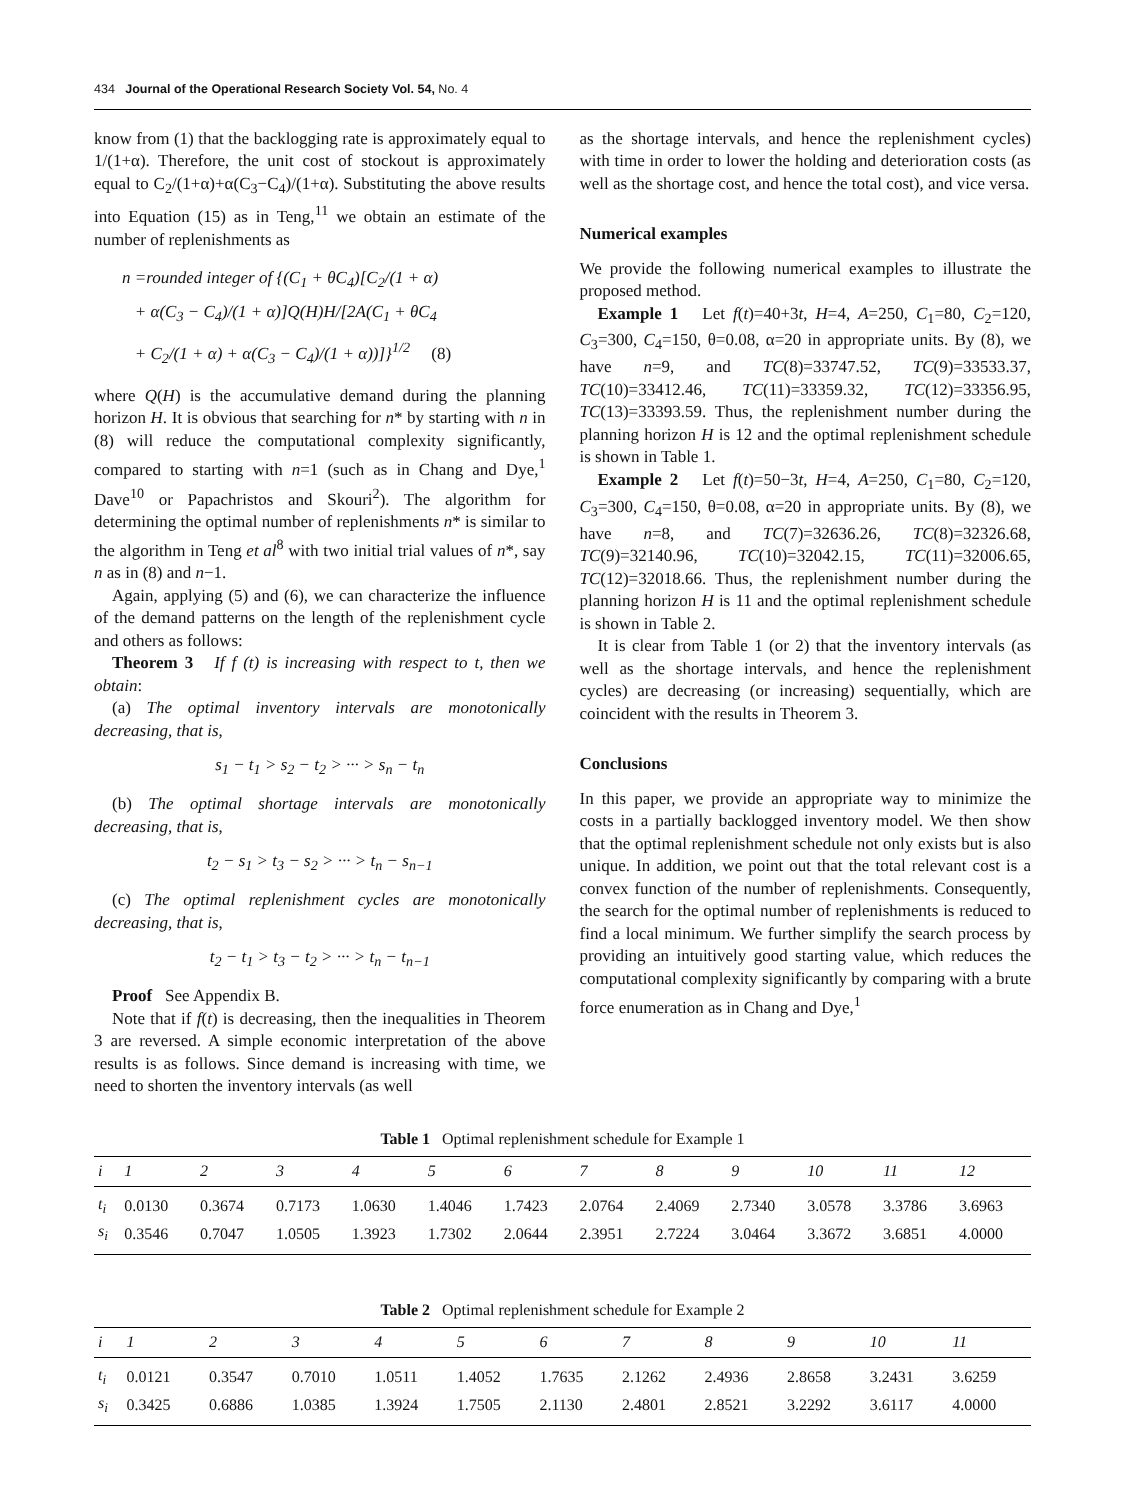434 Journal of the Operational Research Society Vol. 54, No. 4
know from (1) that the backlogging rate is approximately equal to 1/(1+α). Therefore, the unit cost of stockout is approximately equal to C<sub>2</sub>/(1+α)+α(C<sub>3</sub>−C<sub>4</sub>)/(1+α). Substituting the above results into Equation (15) as in Teng,<sup>11</sup> we obtain an estimate of the number of replenishments as
n =rounded integer of {(C<sub>1</sub> + θC<sub>4</sub>)[C<sub>2</sub>/(1 + α)
+ α(C<sub>3</sub> − C<sub>4</sub>)/(1 + α)]Q(H)H/[2A(C<sub>1</sub> + θC<sub>4</sub>
+ C<sub>2</sub>/(1 + α) + α(C<sub>3</sub> − C<sub>4</sub>)/(1 + α))]}<sup>1/2</sup> (8)
where Q(H) is the accumulative demand during the planning horizon H. It is obvious that searching for n* by starting with n in (8) will reduce the computational complexity significantly, compared to starting with n=1 (such as in Chang and Dye,<sup>1</sup> Dave<sup>10</sup> or Papachristos and Skouri<sup>2</sup>). The algorithm for determining the optimal number of replenishments n* is similar to the algorithm in Teng et al<sup>8</sup> with two initial trial values of n*, say n as in (8) and n−1.
Again, applying (5) and (6), we can characterize the influence of the demand patterns on the length of the replenishment cycle and others as follows:
Theorem 3 If f (t) is increasing with respect to t, then we obtain:
(a) The optimal inventory intervals are monotonically decreasing, that is,
s<sub>1</sub> − t<sub>1</sub> > s<sub>2</sub> − t<sub>2</sub> > ··· > s<sub>n</sub> − t<sub>n</sub>
(b) The optimal shortage intervals are monotonically decreasing, that is,
t<sub>2</sub> − s<sub>1</sub> > t<sub>3</sub> − s<sub>2</sub> > ··· > t<sub>n</sub> − s<sub>n−1</sub>
(c) The optimal replenishment cycles are monotonically decreasing, that is,
t<sub>2</sub> − t<sub>1</sub> > t<sub>3</sub> − t<sub>2</sub> > ··· > t<sub>n</sub> − t<sub>n−1</sub>
Proof See Appendix B.
Note that if f(t) is decreasing, then the inequalities in Theorem 3 are reversed. A simple economic interpretation of the above results is as follows. Since demand is increasing with time, we need to shorten the inventory intervals (as well
as the shortage intervals, and hence the replenishment cycles) with time in order to lower the holding and deterioration costs (as well as the shortage cost, and hence the total cost), and vice versa.
Numerical examples
We provide the following numerical examples to illustrate the proposed method.
Example 1 Let f(t)=40+3t, H=4, A=250, C<sub>1</sub>=80, C<sub>2</sub>=120, C<sub>3</sub>=300, C<sub>4</sub>=150, θ=0.08, α=20 in appropriate units. By (8), we have n=9, and TC(8)=33747.52, TC(9)=33533.37, TC(10)=33412.46, TC(11)=33359.32, TC(12)=33356.95, TC(13)=33393.59. Thus, the replenishment number during the planning horizon H is 12 and the optimal replenishment schedule is shown in Table 1.
Example 2 Let f(t)=50−3t, H=4, A=250, C<sub>1</sub>=80, C<sub>2</sub>=120, C<sub>3</sub>=300, C<sub>4</sub>=150, θ=0.08, α=20 in appropriate units. By (8), we have n=8, and TC(7)=32636.26, TC(8)=32326.68, TC(9)=32140.96, TC(10)=32042.15, TC(11)=32006.65, TC(12)=32018.66. Thus, the replenishment number during the planning horizon H is 11 and the optimal replenishment schedule is shown in Table 2.
It is clear from Table 1 (or 2) that the inventory intervals (as well as the shortage intervals, and hence the replenishment cycles) are decreasing (or increasing) sequentially, which are coincident with the results in Theorem 3.
Conclusions
In this paper, we provide an appropriate way to minimize the costs in a partially backlogged inventory model. We then show that the optimal replenishment schedule not only exists but is also unique. In addition, we point out that the total relevant cost is a convex function of the number of replenishments. Consequently, the search for the optimal number of replenishments is reduced to find a local minimum. We further simplify the search process by providing an intuitively good starting value, which reduces the computational complexity significantly by comparing with a brute force enumeration as in Chang and Dye,<sup>1</sup>
Table 1 Optimal replenishment schedule for Example 1
| i | 1 | 2 | 3 | 4 | 5 | 6 | 7 | 8 | 9 | 10 | 11 | 12 |
| --- | --- | --- | --- | --- | --- | --- | --- | --- | --- | --- | --- | --- |
| t<sub>i</sub> | 0.0130 | 0.3674 | 0.7173 | 1.0630 | 1.4046 | 1.7423 | 2.0764 | 2.4069 | 2.7340 | 3.0578 | 3.3786 | 3.6963 |
| s<sub>i</sub> | 0.3546 | 0.7047 | 1.0505 | 1.3923 | 1.7302 | 2.0644 | 2.3951 | 2.7224 | 3.0464 | 3.3672 | 3.6851 | 4.0000 |
Table 2 Optimal replenishment schedule for Example 2
| i | 1 | 2 | 3 | 4 | 5 | 6 | 7 | 8 | 9 | 10 | 11 |
| --- | --- | --- | --- | --- | --- | --- | --- | --- | --- | --- | --- |
| t<sub>i</sub> | 0.0121 | 0.3547 | 0.7010 | 1.0511 | 1.4052 | 1.7635 | 2.1262 | 2.4936 | 2.8658 | 3.2431 | 3.6259 |
| s<sub>i</sub> | 0.3425 | 0.6886 | 1.0385 | 1.3924 | 1.7505 | 2.1130 | 2.4801 | 2.8521 | 3.2292 | 3.6117 | 4.0000 |